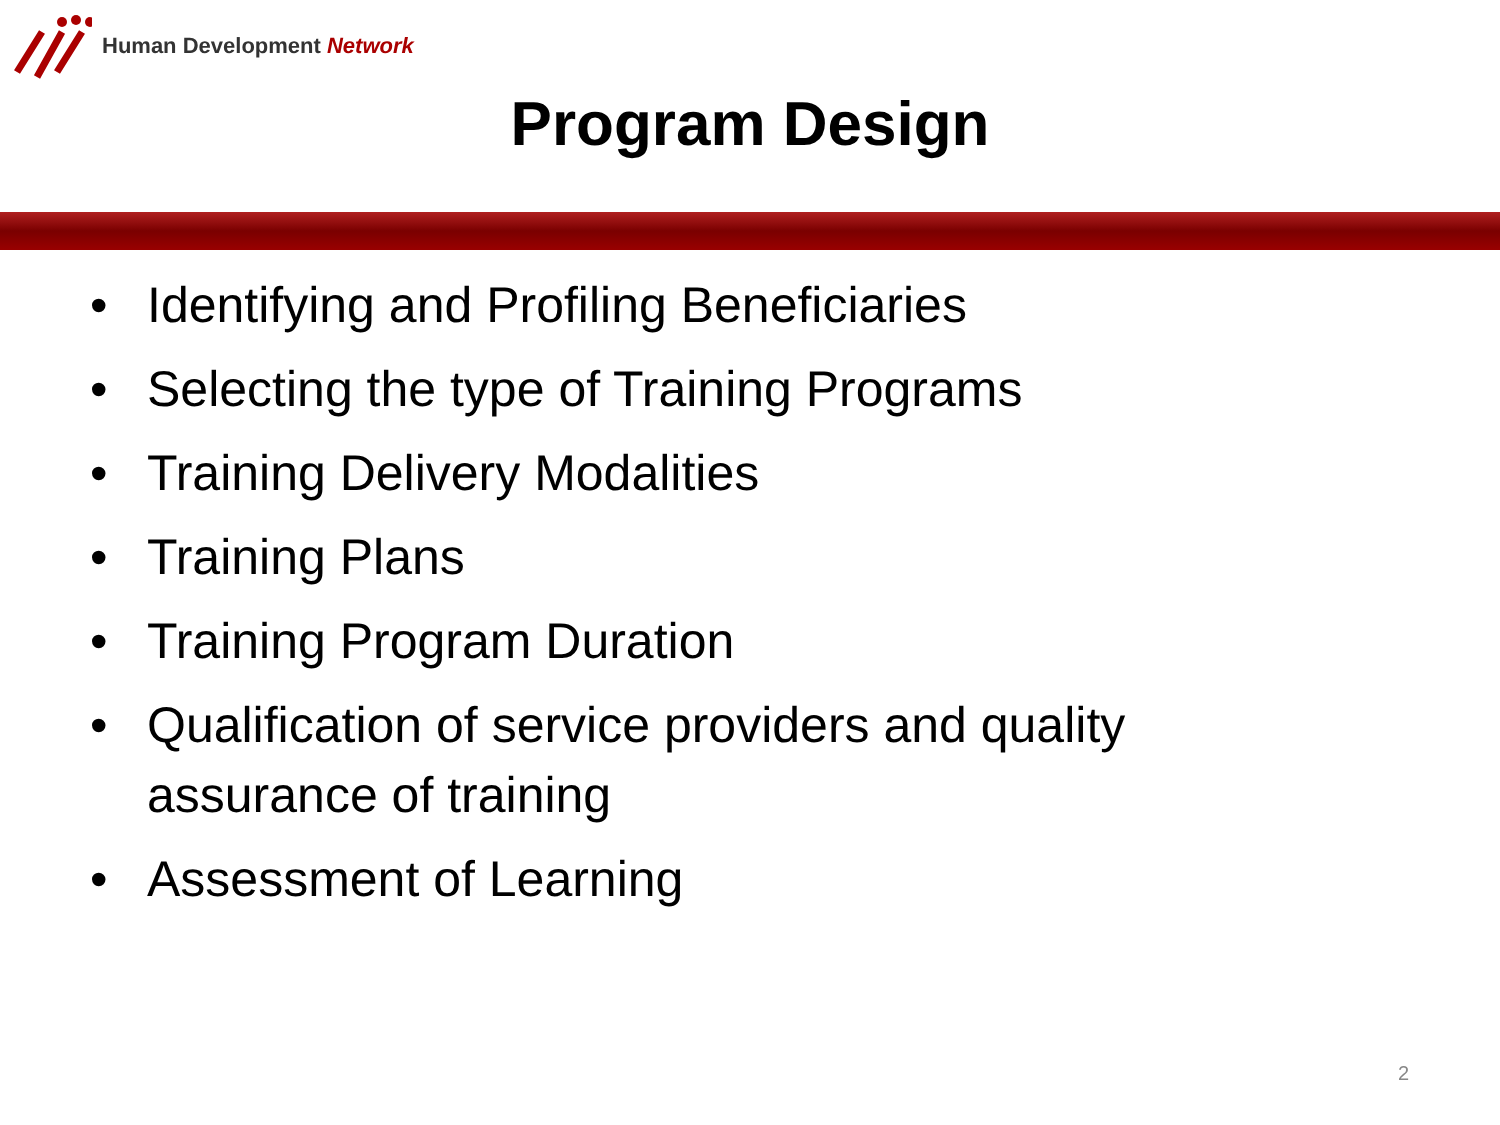Human Development Network
Program Design
• Identifying and Profiling Beneficiaries
• Selecting the type of Training Programs
• Training Delivery Modalities
• Training Plans
• Training Program Duration
• Qualification of service providers and quality assurance of training
• Assessment of Learning
2